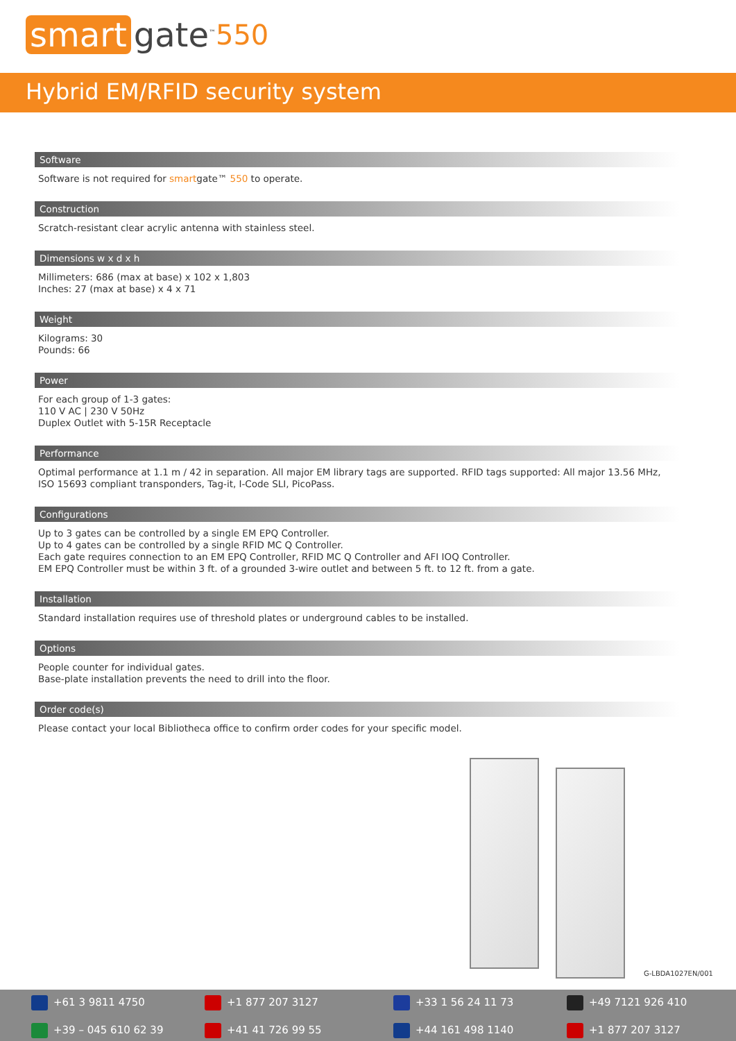smart gate<sup>™</sup> 550
Hybrid EM/RFID security system
Software
Software is not required for smartgate™ 550 to operate.
Construction
Scratch-resistant clear acrylic antenna with stainless steel.
Dimensions w x d x h
Millimeters: 686 (max at base) x 102 x 1,803
Inches: 27 (max at base) x 4 x 71
Weight
Kilograms: 30
Pounds: 66
Power
For each group of 1-3 gates:
110 V AC | 230 V 50Hz
Duplex Outlet with 5-15R Receptacle
Performance
Optimal performance at 1.1 m / 42 in separation. All major EM library tags are supported. RFID tags supported: All major 13.56 MHz, ISO 15693 compliant transponders, Tag-it, I-Code SLI, PicoPass.
Configurations
Up to 3 gates can be controlled by a single EM EPQ Controller.
Up to 4 gates can be controlled by a single RFID MC Q Controller.
Each gate requires connection to an EM EPQ Controller, RFID MC Q Controller and AFI IOQ Controller.
EM EPQ Controller must be within 3 ft. of a grounded 3-wire outlet and between 5 ft. to 12 ft. from a gate.
Installation
Standard installation requires use of threshold plates or underground cables to be installed.
Options
People counter for individual gates.
Base-plate installation prevents the need to drill into the floor.
Order code(s)
Please contact your local Bibliotheca office to confirm order codes for your specific model.
G-LBDA1027EN/001
+61 3 9811 4750
+1 877 207 3127
+33 1 56 24 11 73
+49 7121 926 410
+39 – 045 610 62 39
+41 41 726 99 55
+44 161 498 1140
+1 877 207 3127